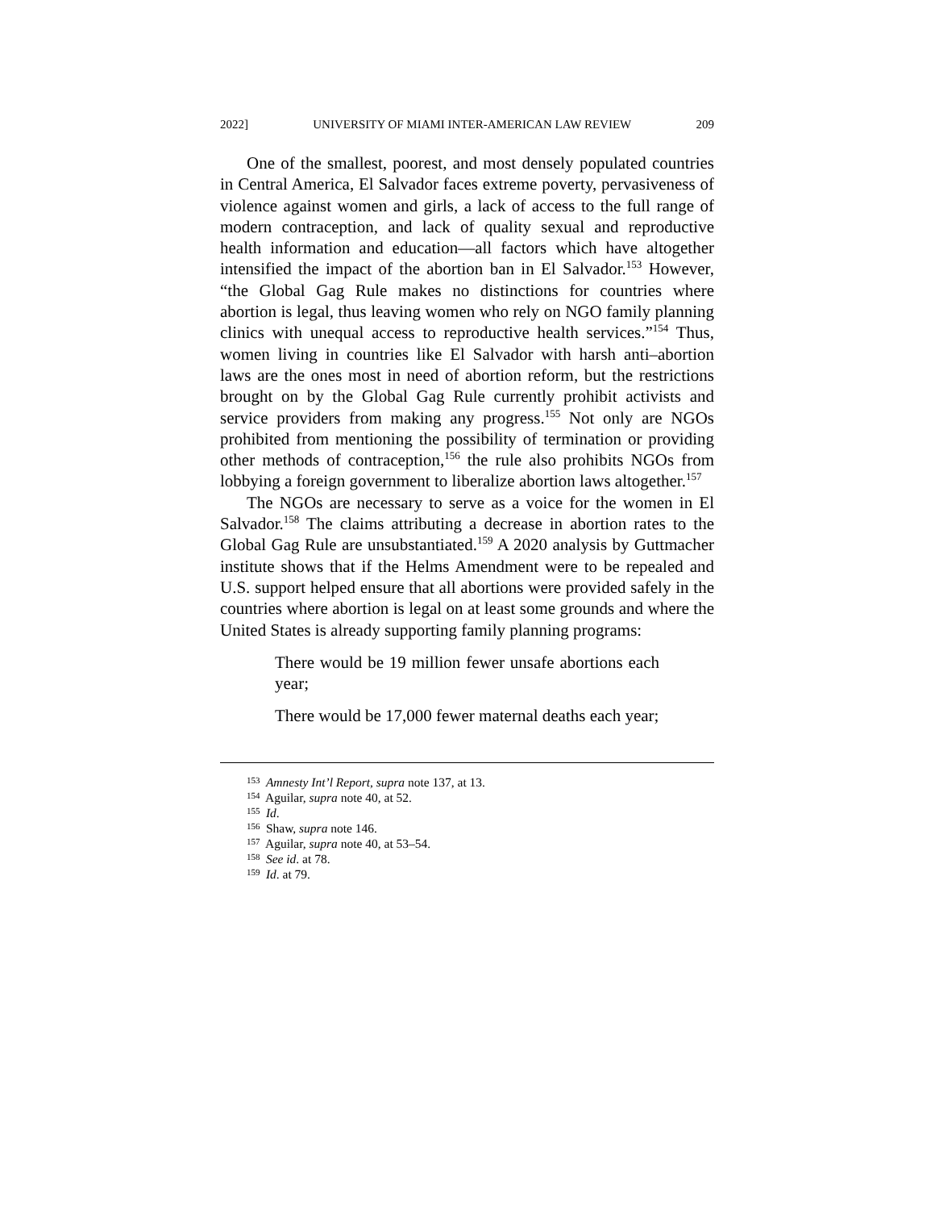2022] UNIVERSITY OF MIAMI INTER-AMERICAN LAW REVIEW 209
One of the smallest, poorest, and most densely populated countries in Central America, El Salvador faces extreme poverty, pervasiveness of violence against women and girls, a lack of access to the full range of modern contraception, and lack of quality sexual and reproductive health information and education—all factors which have altogether intensified the impact of the abortion ban in El Salvador.<sup>153</sup> However, “the Global Gag Rule makes no distinctions for countries where abortion is legal, thus leaving women who rely on NGO family planning clinics with unequal access to reproductive health services.”<sup>154</sup> Thus, women living in countries like El Salvador with harsh anti–abortion laws are the ones most in need of abortion reform, but the restrictions brought on by the Global Gag Rule currently prohibit activists and service providers from making any progress.<sup>155</sup> Not only are NGOs prohibited from mentioning the possibility of termination or providing other methods of contraception,<sup>156</sup> the rule also prohibits NGOs from lobbying a foreign government to liberalize abortion laws altogether.<sup>157</sup>
The NGOs are necessary to serve as a voice for the women in El Salvador.<sup>158</sup> The claims attributing a decrease in abortion rates to the Global Gag Rule are unsubstantiated.<sup>159</sup> A 2020 analysis by Guttmacher institute shows that if the Helms Amendment were to be repealed and U.S. support helped ensure that all abortions were provided safely in the countries where abortion is legal on at least some grounds and where the United States is already supporting family planning programs:
There would be 19 million fewer unsafe abortions each year;
There would be 17,000 fewer maternal deaths each year;
<sup>153</sup> Amnesty Int’l Report, supra note 137, at 13.
<sup>154</sup> Aguilar, supra note 40, at 52.
<sup>155</sup> Id.
<sup>156</sup> Shaw, supra note 146.
<sup>157</sup> Aguilar, supra note 40, at 53–54.
<sup>158</sup> See id. at 78.
<sup>159</sup> Id. at 79.